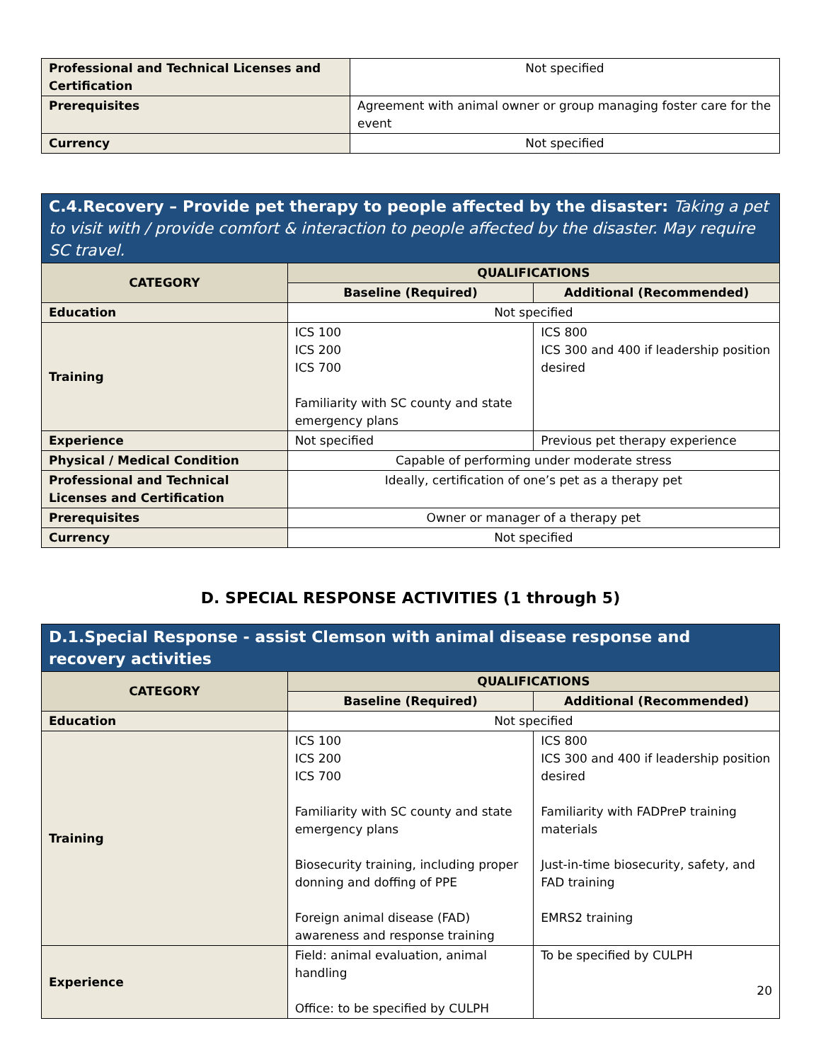| Professional and Technical Licenses and Certification | Not specified |
| Prerequisites | Agreement with animal owner or group managing foster care for the event |
| Currency | Not specified |
| C.4.Recovery – Provide pet therapy to people affected by the disaster: Taking a pet to visit with / provide comfort & interaction to people affected by the disaster. May require SC travel. | | |
| CATEGORY | QUALIFICATIONS | |
| | Baseline (Required) | Additional (Recommended) |
| Education | Not specified | |
| Training | ICS 100 ICS 200 ICS 700 Familiarity with SC county and state emergency plans | ICS 800 ICS 300 and 400 if leadership position desired |
| Experience | Not specified | Previous pet therapy experience |
| Physical / Medical Condition | Capable of performing under moderate stress | |
| Professional and Technical Licenses and Certification | Ideally, certification of one’s pet as a therapy pet | |
| Prerequisites | Owner or manager of a therapy pet | |
| Currency | Not specified | |
D. SPECIAL RESPONSE ACTIVITIES (1 through 5)
| D.1.Special Response - assist Clemson with animal disease response and recovery activities | | |
| CATEGORY | QUALIFICATIONS | |
| | Baseline (Required) | Additional (Recommended) |
| Education | Not specified | |
| Training | ICS 100 ICS 200 ICS 700 Familiarity with SC county and state emergency plans Biosecurity training, including proper donning and doffing of PPE Foreign animal disease (FAD) awareness and response training | ICS 800 ICS 300 and 400 if leadership position desired Familiarity with FADPreP training materials Just-in-time biosecurity, safety, and FAD training EMRS2 training |
| Experience | Field: animal evaluation, animal handling Office: to be specified by CULPH | To be specified by CULPH 20 |